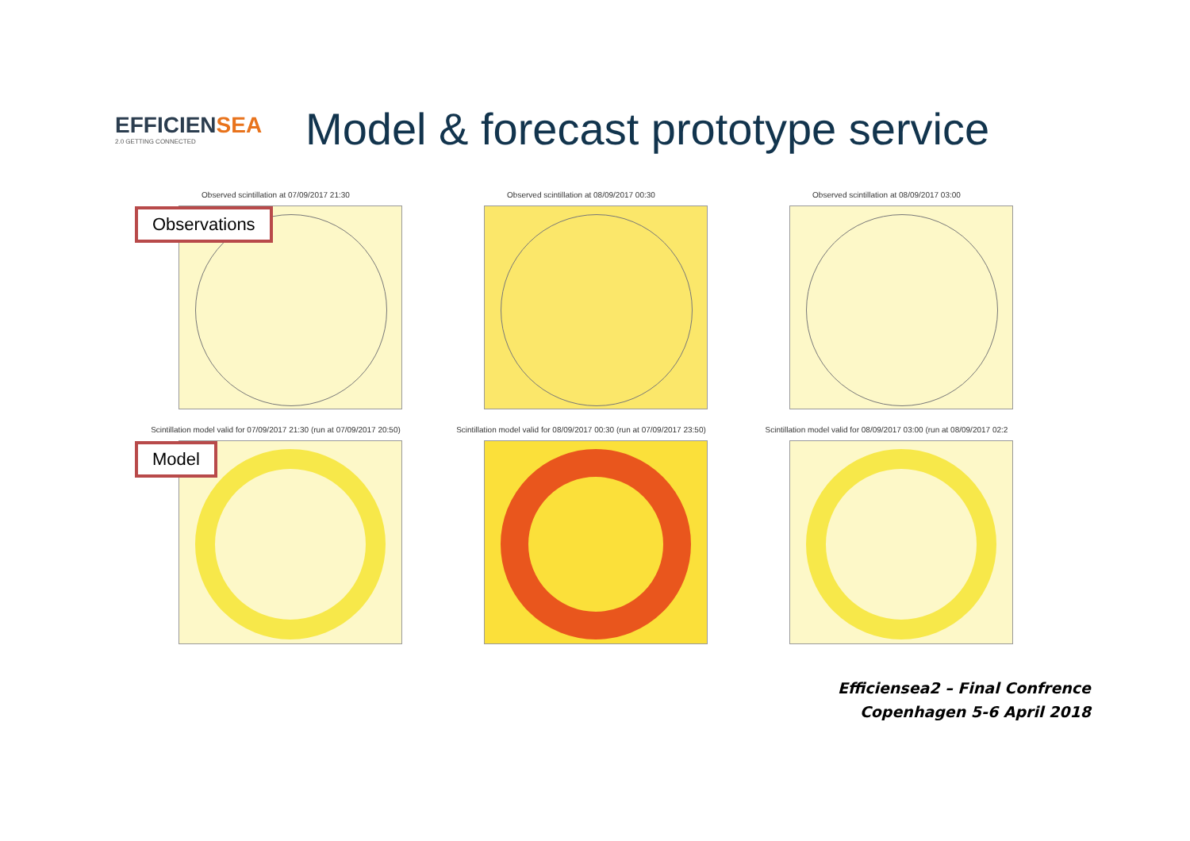EFFICIENSEA
2.0 GETTING CONNECTED
Model & forecast prototype service
Observations
Observed scintillation at 07/09/2017 21:30 Observed scintillation at 08/09/2017 00:30 Observed scintillation at 08/09/2017 03:00
Model
Scintillation model valid for 07/09/2017 21:30 (run at 07/09/2017 20:50)
Scintillation model valid for 08/09/2017 00:30 (run at 07/09/2017 23:50)
Scintillation model valid for 08/09/2017 03:00 (run at 08/09/2017 02:2
Efficiensea2 – Final Confrence
Copenhagen 5-6 April 2018